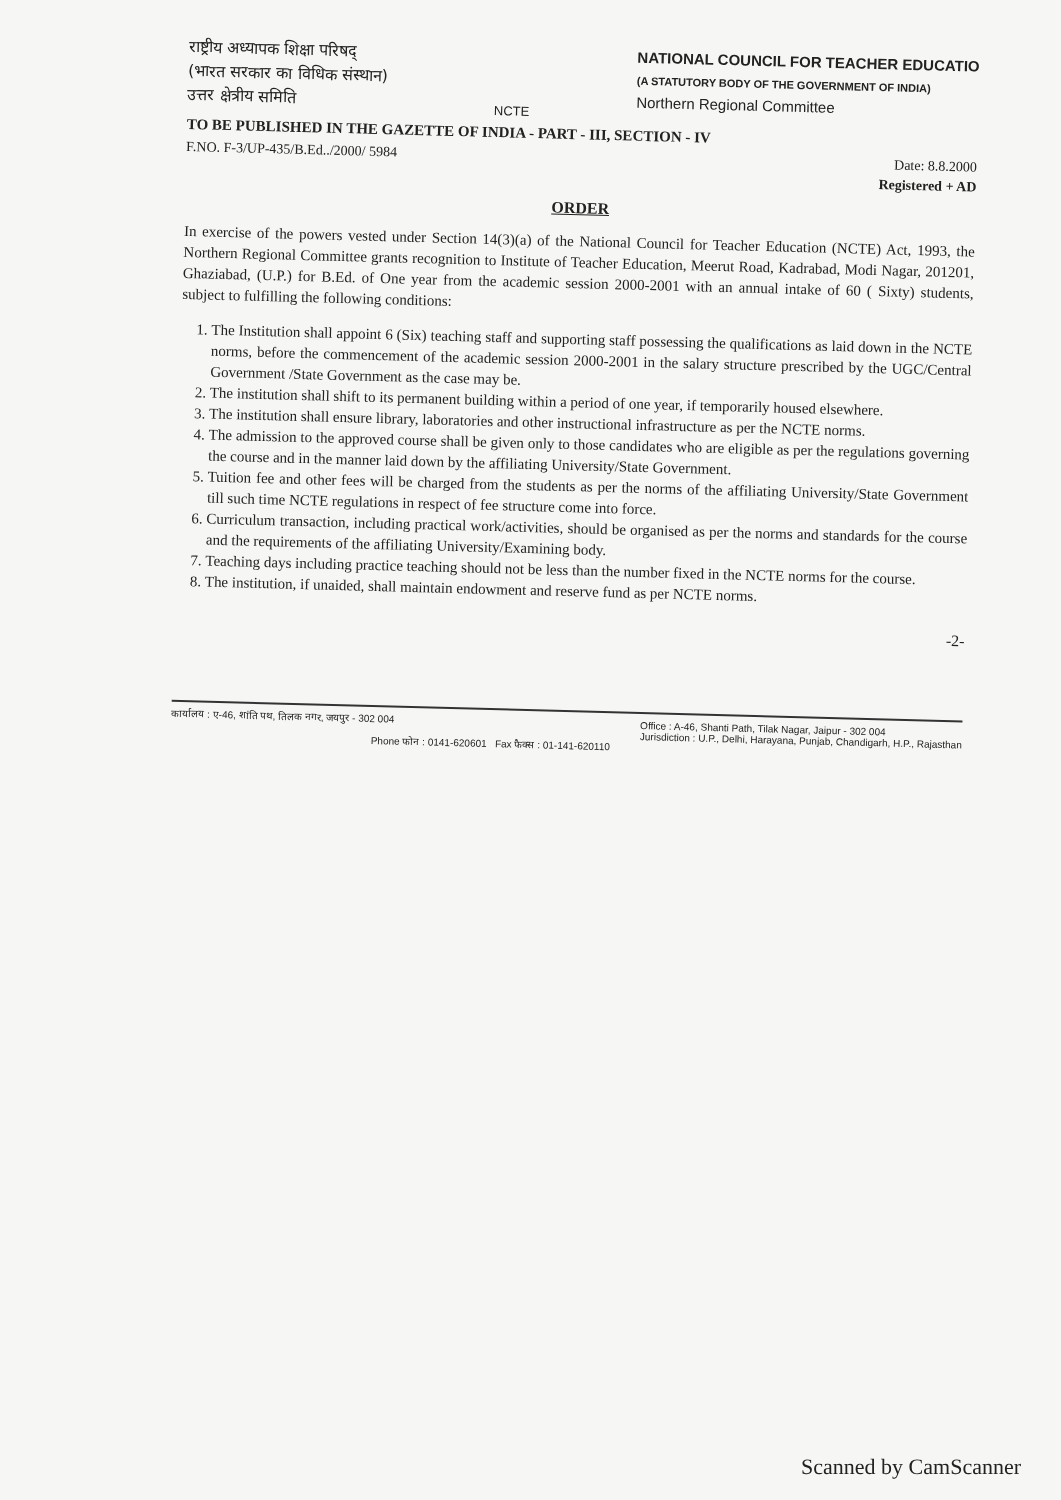राष्ट्रीय अध्यापक शिक्षा परिषद्
(भारत सरकार का विधिक संस्थान)
उत्तर क्षेत्रीय समिति
NCTE
NATIONAL COUNCIL FOR TEACHER EDUCATIO
(A STATUTORY BODY OF THE GOVERNMENT OF INDIA)
Northern Regional Committee
TO BE PUBLISHED IN THE GAZETTE OF INDIA - PART - III, SECTION - IV
F.NO. F-3/UP-435/B.Ed../2000/ 5984 Date: 8.8.2000
Registered + AD
ORDER
In exercise of the powers vested under Section 14(3)(a) of the National Council for Teacher Education (NCTE) Act, 1993, the Northern Regional Committee grants recognition to Institute of Teacher Education, Meerut Road, Kadrabad, Modi Nagar, 201201, Ghaziabad, (U.P.) for B.Ed. of One year from the academic session 2000-2001 with an annual intake of 60 ( Sixty) students, subject to fulfilling the following conditions:
1. The Institution shall appoint 6 (Six) teaching staff and supporting staff possessing the qualifications as laid down in the NCTE norms, before the commencement of the academic session 2000-2001 in the salary structure prescribed by the UGC/Central Government /State Government as the case may be.
2. The institution shall shift to its permanent building within a period of one year, if temporarily housed elsewhere.
3. The institution shall ensure library, laboratories and other instructional infrastructure as per the NCTE norms.
4. The admission to the approved course shall be given only to those candidates who are eligible as per the regulations governing the course and in the manner laid down by the affiliating University/State Government.
5. Tuition fee and other fees will be charged from the students as per the norms of the affiliating University/State Government till such time NCTE regulations in respect of fee structure come into force.
6. Curriculum transaction, including practical work/activities, should be organised as per the norms and standards for the course and the requirements of the affiliating University/Examining body.
7. Teaching days including practice teaching should not be less than the number fixed in the NCTE norms for the course.
8. The institution, if unaided, shall maintain endowment and reserve fund as per NCTE norms.
-2-
कार्यालय : ए-46, शांति पथ, तिलक नगर, जयपुर - 302 004
Office : A-46, Shanti Path, Tilak Nagar, Jaipur - 302 004
Jurisdiction : U.P., Delhi, Harayana, Punjab, Chandigarh, H.P., Rajasthan
Phone फोन : 0141-620601 Fax फैक्स : 01-141-620110
Scanned by CamScanner